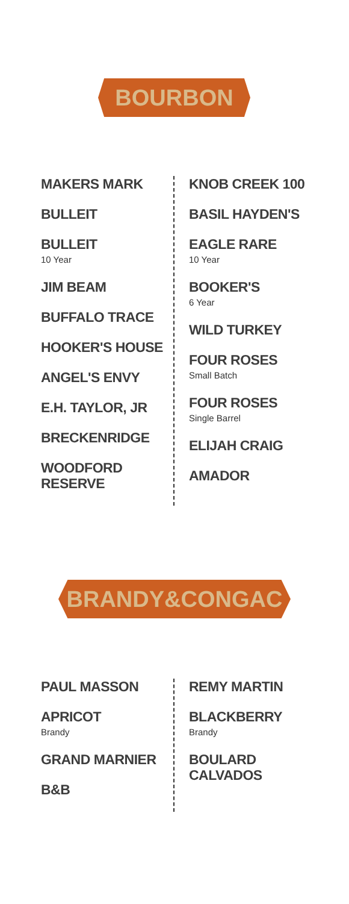BOURBON
MAKERS MARK
BULLEIT
BULLEIT
10 Year
JIM BEAM
BUFFALO TRACE
HOOKER'S HOUSE
ANGEL'S ENVY
E.H. TAYLOR, JR
BRECKENRIDGE
WOODFORD
RESERVE
KNOB CREEK 100
BASIL HAYDEN'S
EAGLE RARE
10 Year
BOOKER'S
6 Year
WILD TURKEY
FOUR ROSES
Small Batch
FOUR ROSES
Single Barrel
ELIJAH CRAIG
AMADOR
BRANDY&CONGAC
PAUL MASSON
APRICOT
Brandy
GRAND MARNIER
B&B
REMY MARTIN
BLACKBERRY
Brandy
BOULARD
CALVADOS